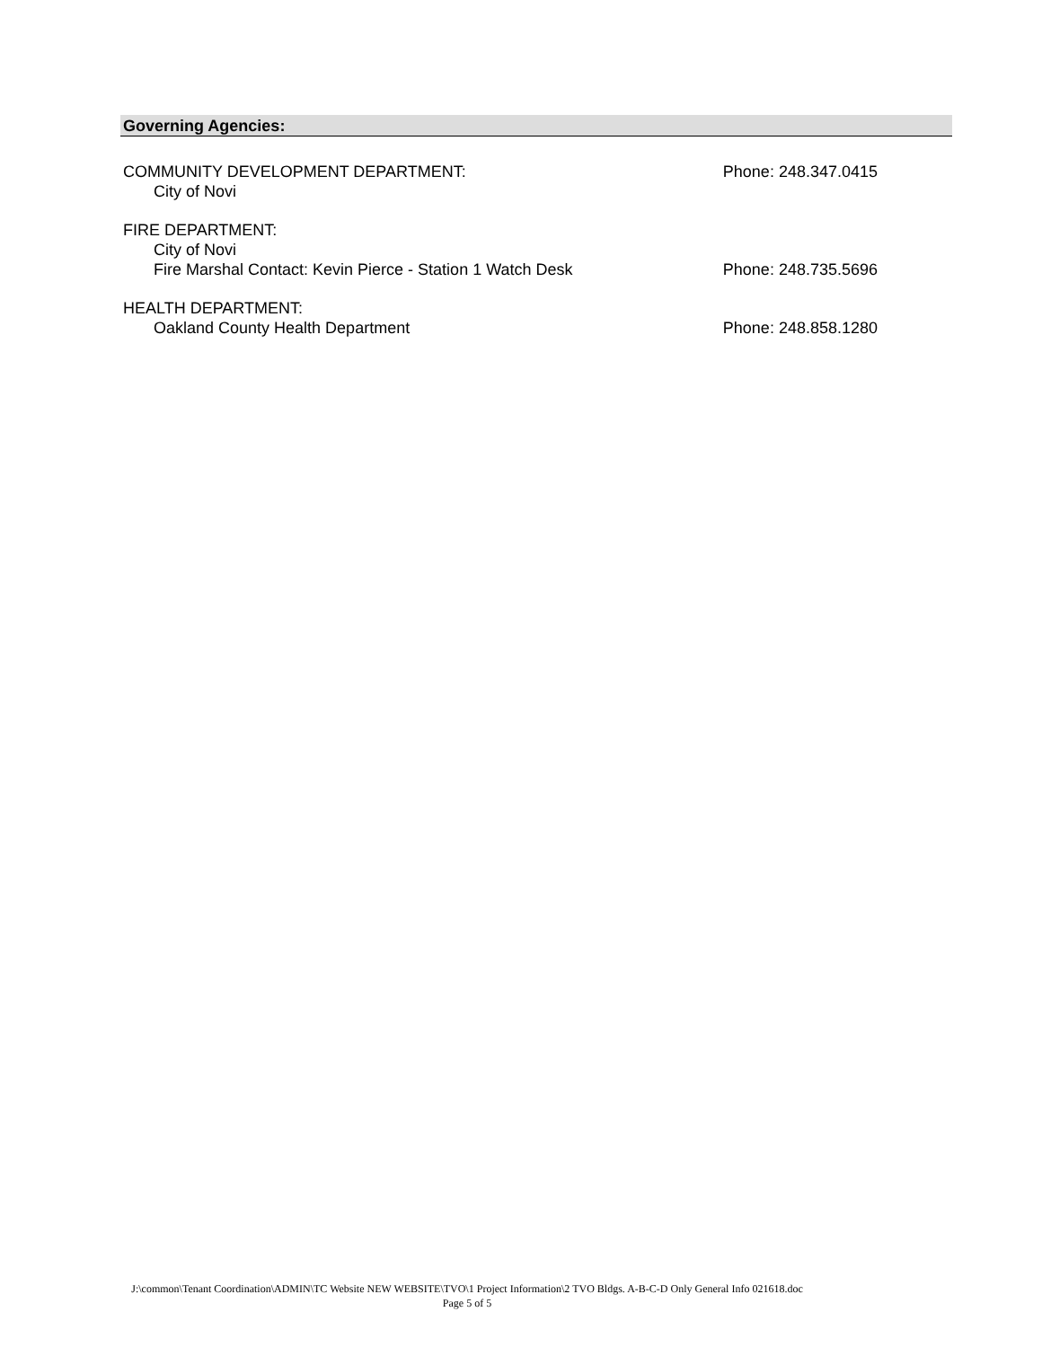Governing Agencies:
COMMUNITY DEVELOPMENT DEPARTMENT: Phone: 248.347.0415
City of Novi
FIRE DEPARTMENT:
City of Novi
Fire Marshal Contact: Kevin Pierce - Station 1 Watch Desk Phone: 248.735.5696
HEALTH DEPARTMENT:
Oakland County Health Department Phone: 248.858.1280
J:\common\Tenant Coordination\ADMIN\TC Website NEW WEBSITE\TVO\1 Project Information\2 TVO Bldgs. A-B-C-D Only General Info 021618.doc
Page 5 of 5